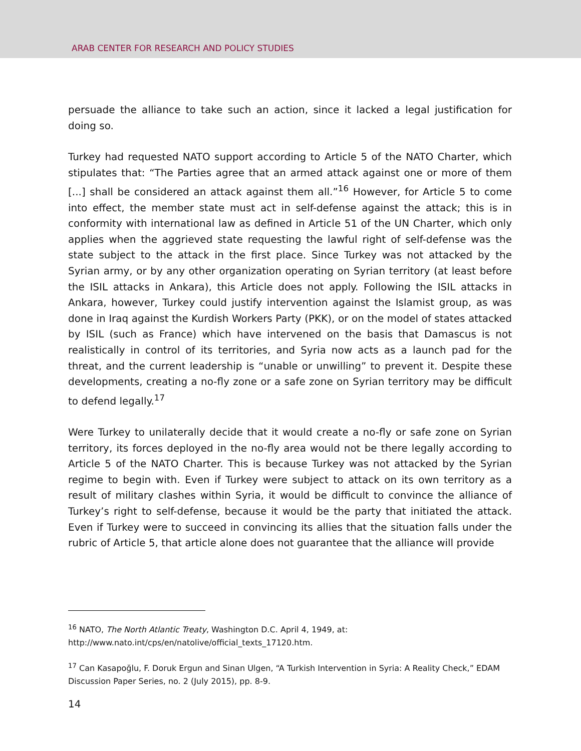ARAB CENTER FOR RESEARCH AND POLICY STUDIES
persuade the alliance to take such an action, since it lacked a legal justification for doing so.
Turkey had requested NATO support according to Article 5 of the NATO Charter, which stipulates that: “The Parties agree that an armed attack against one or more of them [...] shall be considered an attack against them all.”<sup>16</sup> However, for Article 5 to come into effect, the member state must act in self-defense against the attack; this is in conformity with international law as defined in Article 51 of the UN Charter, which only applies when the aggrieved state requesting the lawful right of self-defense was the state subject to the attack in the first place. Since Turkey was not attacked by the Syrian army, or by any other organization operating on Syrian territory (at least before the ISIL attacks in Ankara), this Article does not apply. Following the ISIL attacks in Ankara, however, Turkey could justify intervention against the Islamist group, as was done in Iraq against the Kurdish Workers Party (PKK), or on the model of states attacked by ISIL (such as France) which have intervened on the basis that Damascus is not realistically in control of its territories, and Syria now acts as a launch pad for the threat, and the current leadership is “unable or unwilling” to prevent it. Despite these developments, creating a no-fly zone or a safe zone on Syrian territory may be difficult to defend legally.<sup>17</sup>
Were Turkey to unilaterally decide that it would create a no-fly or safe zone on Syrian territory, its forces deployed in the no-fly area would not be there legally according to Article 5 of the NATO Charter. This is because Turkey was not attacked by the Syrian regime to begin with. Even if Turkey were subject to attack on its own territory as a result of military clashes within Syria, it would be difficult to convince the alliance of Turkey’s right to self-defense, because it would be the party that initiated the attack. Even if Turkey were to succeed in convincing its allies that the situation falls under the rubric of Article 5, that article alone does not guarantee that the alliance will provide
<sup>16</sup> NATO, The North Atlantic Treaty, Washington D.C. April 4, 1949, at:
http://www.nato.int/cps/en/natolive/official_texts_17120.htm.
<sup>17</sup> Can Kasapoğlu, F. Doruk Ergun and Sinan Ulgen, “A Turkish Intervention in Syria: A Reality Check,” EDAM Discussion Paper Series, no. 2 (July 2015), pp. 8-9.
14